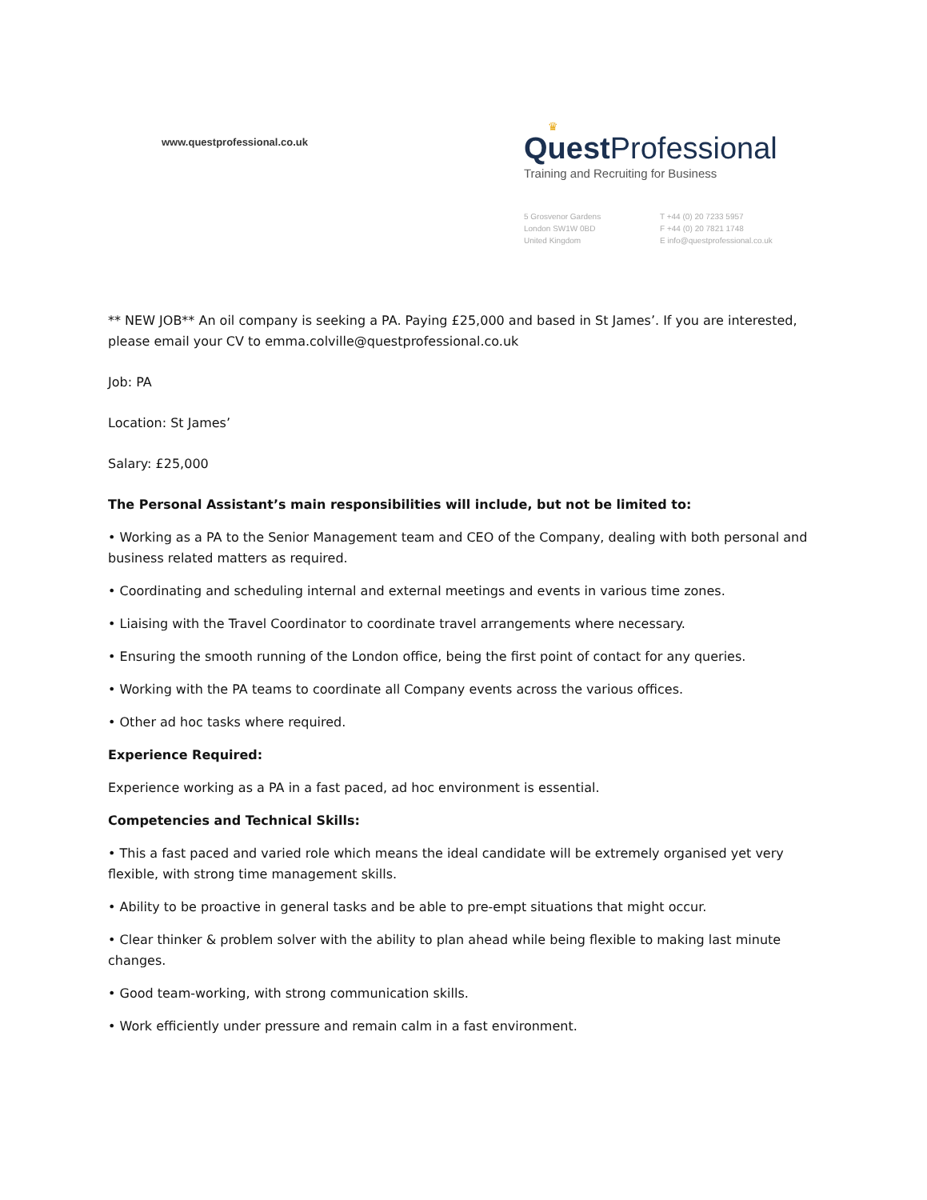www.questprofessional.co.uk
♛
Quest Professional
Training and Recruiting for Business
5 Grosvenor Gardens
London SW1W 0BD
United Kingdom
T +44 (0) 20 7233 5957
F +44 (0) 20 7821 1748
E info@questprofessional.co.uk
** NEW JOB** An oil company is seeking a PA. Paying £25,000 and based in St James’. If you are interested, please email your CV to emma.colville@questprofessional.co.uk
Job: PA
Location: St James’
Salary: £25,000
The Personal Assistant’s main responsibilities will include, but not be limited to:
• Working as a PA to the Senior Management team and CEO of the Company, dealing with both personal and business related matters as required.
• Coordinating and scheduling internal and external meetings and events in various time zones.
• Liaising with the Travel Coordinator to coordinate travel arrangements where necessary.
• Ensuring the smooth running of the London office, being the first point of contact for any queries.
• Working with the PA teams to coordinate all Company events across the various offices.
• Other ad hoc tasks where required.
Experience Required:
Experience working as a PA in a fast paced, ad hoc environment is essential.
Competencies and Technical Skills:
• This a fast paced and varied role which means the ideal candidate will be extremely organised yet very flexible, with strong time management skills.
• Ability to be proactive in general tasks and be able to pre-empt situations that might occur.
• Clear thinker & problem solver with the ability to plan ahead while being flexible to making last minute changes.
• Good team-working, with strong communication skills.
• Work efficiently under pressure and remain calm in a fast environment.